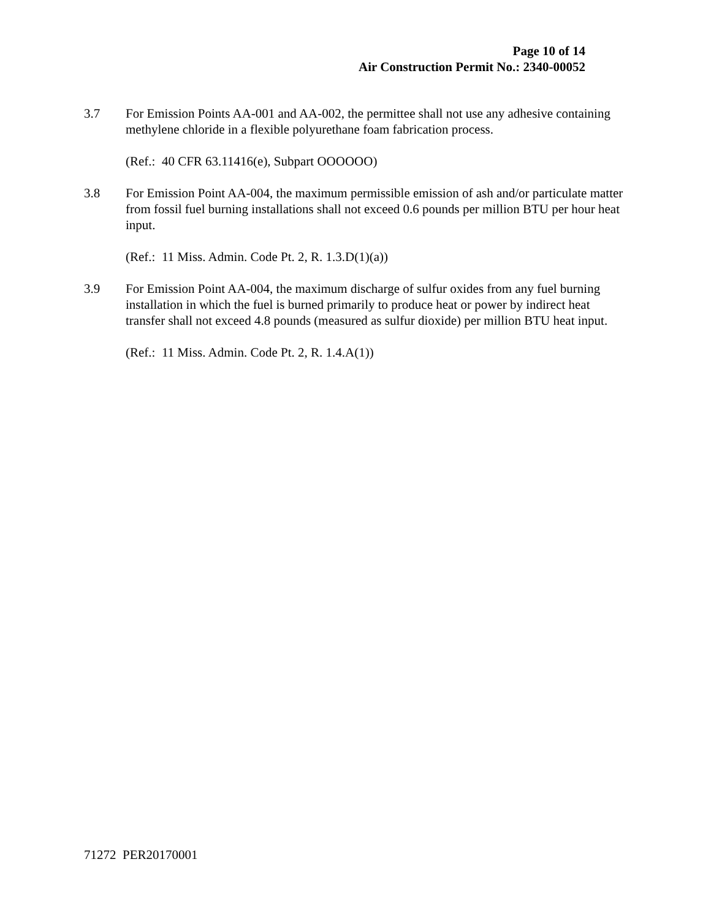Page 10 of 14
Air Construction Permit No.: 2340-00052
3.7 For Emission Points AA-001 and AA-002, the permittee shall not use any adhesive containing methylene chloride in a flexible polyurethane foam fabrication process.
(Ref.: 40 CFR 63.11416(e), Subpart OOOOOO)
3.8 For Emission Point AA-004, the maximum permissible emission of ash and/or particulate matter from fossil fuel burning installations shall not exceed 0.6 pounds per million BTU per hour heat input.
(Ref.: 11 Miss. Admin. Code Pt. 2, R. 1.3.D(1)(a))
3.9 For Emission Point AA-004, the maximum discharge of sulfur oxides from any fuel burning installation in which the fuel is burned primarily to produce heat or power by indirect heat transfer shall not exceed 4.8 pounds (measured as sulfur dioxide) per million BTU heat input.
(Ref.: 11 Miss. Admin. Code Pt. 2, R. 1.4.A(1))
71272 PER20170001